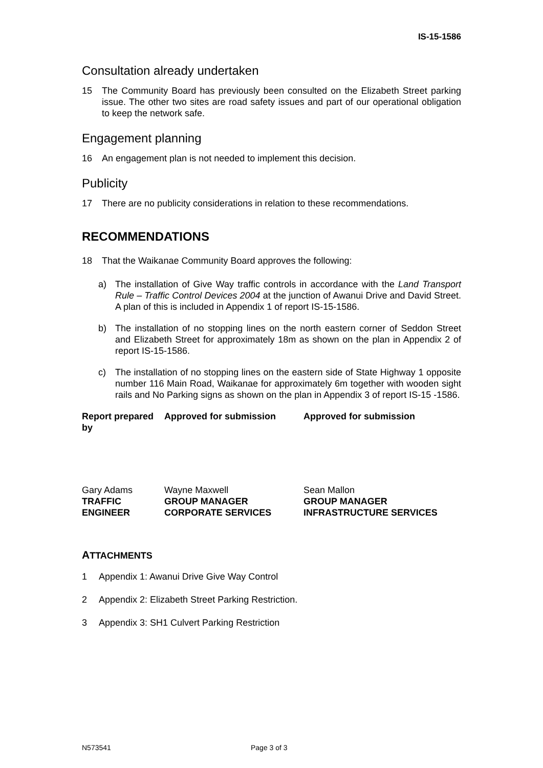IS-15-1586
Consultation already undertaken
15 The Community Board has previously been consulted on the Elizabeth Street parking issue. The other two sites are road safety issues and part of our operational obligation to keep the network safe.
Engagement planning
16 An engagement plan is not needed to implement this decision.
Publicity
17 There are no publicity considerations in relation to these recommendations.
RECOMMENDATIONS
18 That the Waikanae Community Board approves the following:
a) The installation of Give Way traffic controls in accordance with the Land Transport Rule – Traffic Control Devices 2004 at the junction of Awanui Drive and David Street. A plan of this is included in Appendix 1 of report IS-15-1586.
b) The installation of no stopping lines on the north eastern corner of Seddon Street and Elizabeth Street for approximately 18m as shown on the plan in Appendix 2 of report IS-15-1586.
c) The installation of no stopping lines on the eastern side of State Highway 1 opposite number 116 Main Road, Waikanae for approximately 6m together with wooden sight rails and No Parking signs as shown on the plan in Appendix 3 of report IS-15 -1586.
| Report prepared by | Approved for submission | Approved for submission |
| Gary Adams TRAFFIC ENGINEER | Wayne Maxwell GROUP MANAGER CORPORATE SERVICES | Sean Mallon GROUP MANAGER INFRASTRUCTURE SERVICES |
ATTACHMENTS
1 Appendix 1: Awanui Drive Give Way Control
2 Appendix 2: Elizabeth Street Parking Restriction.
3 Appendix 3: SH1 Culvert Parking Restriction
N573541 Page 3 of 3